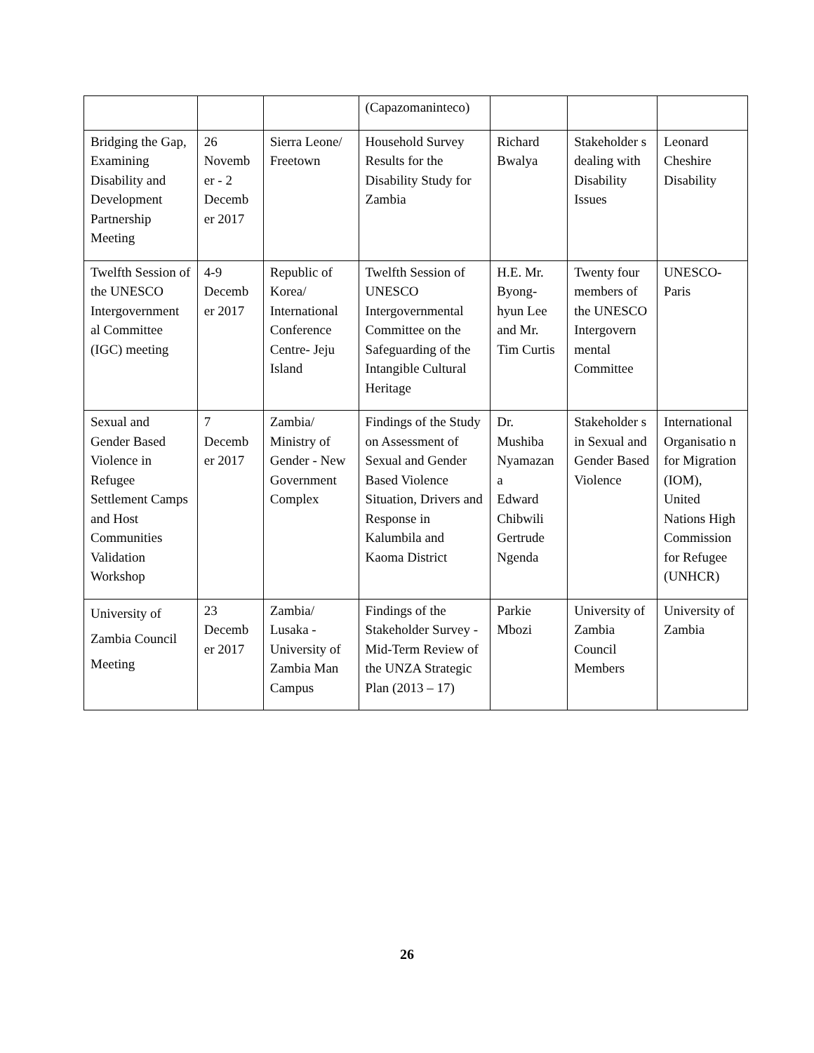| | | | (Capazomaninteco) | | | |
| Bridging the Gap, Examining Disability and Development Partnership Meeting | 26 Novemb er - 2 Decemb er 2017 | Sierra Leone/ Freetown | Household Survey Results for the Disability Study for Zambia | Richard Bwalya | Stakeholder s dealing with Disability Issues | Leonard Cheshire Disability |
| Twelfth Session of the UNESCO Intergovernment al Committee (IGC) meeting | 4-9 Decemb er 2017 | Republic of Korea/ International Conference Centre- Jeju Island | Twelfth Session of UNESCO Intergovernmental Committee on the Safeguarding of the Intangible Cultural Heritage | H.E. Mr. Byong-hyun Lee and Mr. Tim Curtis | Twenty four members of the UNESCO Intergovern mental Committee | UNESCO-Paris |
| Sexual and Gender Based Violence in Refugee Settlement Camps and Host Communities Validation Workshop | 7 Decemb er 2017 | Zambia/ Ministry of Gender - New Government Complex | Findings of the Study on Assessment of Sexual and Gender Based Violence Situation, Drivers and Response in Kalumbila and Kaoma District | Dr. Mushiba Nyamazan a Edward Chibwili Gertrude Ngenda | Stakeholder s in Sexual and Gender Based Violence | International Organisatio n for Migration (IOM), United Nations High Commission for Refugee (UNHCR) |
| University of Zambia Council Meeting | 23 Decemb er 2017 | Zambia/ Lusaka - University of Zambia Man Campus | Findings of the Stakeholder Survey - Mid-Term Review of the UNZA Strategic Plan (2013 – 17) | Parkie Mbozi | University of Zambia Council Members | University of Zambia |
26